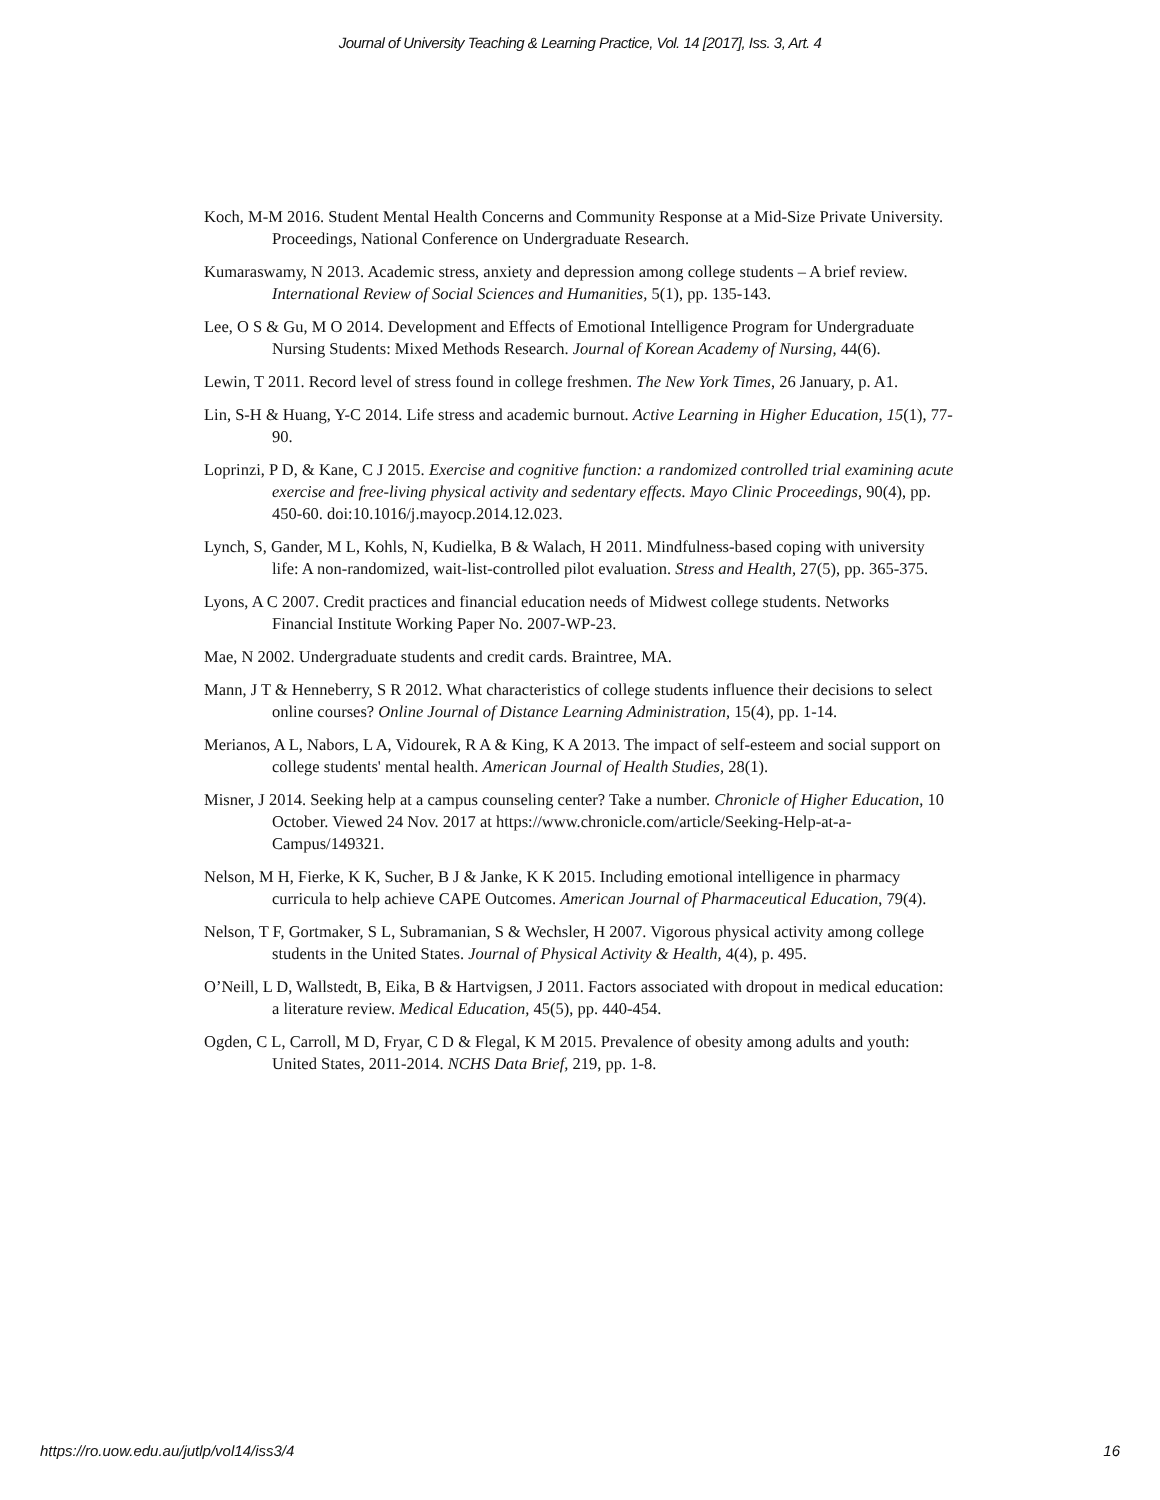Journal of University Teaching & Learning Practice, Vol. 14 [2017], Iss. 3, Art. 4
Koch, M-M 2016. Student Mental Health Concerns and Community Response at a Mid-Size Private University. Proceedings, National Conference on Undergraduate Research.
Kumaraswamy, N 2013. Academic stress, anxiety and depression among college students – A brief review. International Review of Social Sciences and Humanities, 5(1), pp. 135-143.
Lee, O S & Gu, M O 2014. Development and Effects of Emotional Intelligence Program for Undergraduate Nursing Students: Mixed Methods Research. Journal of Korean Academy of Nursing, 44(6).
Lewin, T 2011. Record level of stress found in college freshmen. The New York Times, 26 January, p. A1.
Lin, S-H & Huang, Y-C 2014. Life stress and academic burnout. Active Learning in Higher Education, 15(1), 77-90.
Loprinzi, P D, & Kane, C J 2015. Exercise and cognitive function: a randomized controlled trial examining acute exercise and free-living physical activity and sedentary effects. Mayo Clinic Proceedings, 90(4), pp. 450-60. doi:10.1016/j.mayocp.2014.12.023.
Lynch, S, Gander, M L, Kohls, N, Kudielka, B & Walach, H 2011. Mindfulness-based coping with university life: A non-randomized, wait-list-controlled pilot evaluation. Stress and Health, 27(5), pp. 365-375.
Lyons, A C 2007. Credit practices and financial education needs of Midwest college students. Networks Financial Institute Working Paper No. 2007-WP-23.
Mae, N 2002. Undergraduate students and credit cards. Braintree, MA.
Mann, J T & Henneberry, S R 2012. What characteristics of college students influence their decisions to select online courses? Online Journal of Distance Learning Administration, 15(4), pp. 1-14.
Merianos, A L, Nabors, L A, Vidourek, R A & King, K A 2013. The impact of self-esteem and social support on college students' mental health. American Journal of Health Studies, 28(1).
Misner, J 2014. Seeking help at a campus counseling center? Take a number. Chronicle of Higher Education, 10 October. Viewed 24 Nov. 2017 at https://www.chronicle.com/article/Seeking-Help-at-a-Campus/149321.
Nelson, M H, Fierke, K K, Sucher, B J & Janke, K K 2015. Including emotional intelligence in pharmacy curricula to help achieve CAPE Outcomes. American Journal of Pharmaceutical Education, 79(4).
Nelson, T F, Gortmaker, S L, Subramanian, S & Wechsler, H 2007. Vigorous physical activity among college students in the United States. Journal of Physical Activity & Health, 4(4), p. 495.
O’Neill, L D, Wallstedt, B, Eika, B & Hartvigsen, J 2011. Factors associated with dropout in medical education: a literature review. Medical Education, 45(5), pp. 440-454.
Ogden, C L, Carroll, M D, Fryar, C D & Flegal, K M 2015. Prevalence of obesity among adults and youth: United States, 2011-2014. NCHS Data Brief, 219, pp. 1-8.
https://ro.uow.edu.au/jutlp/vol14/iss3/4 16